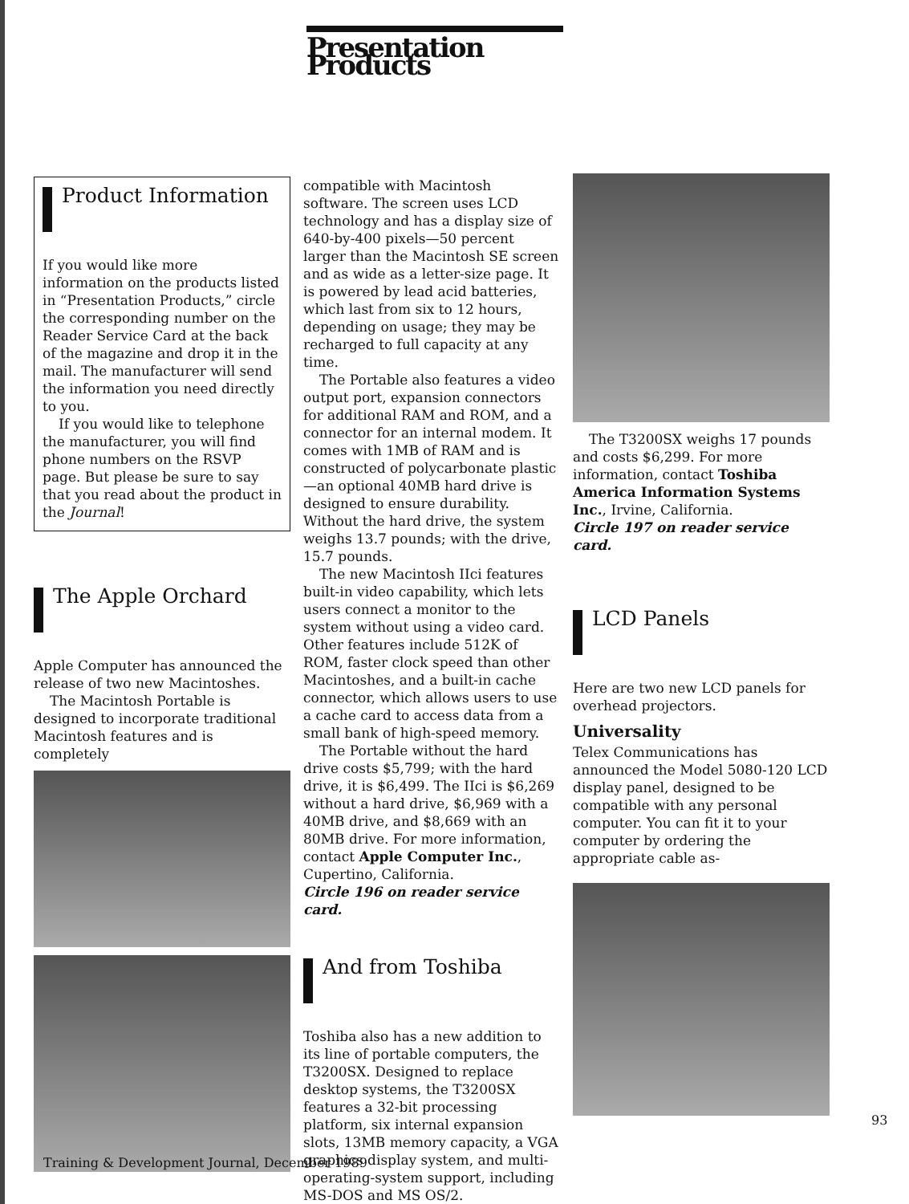Presentation Products
Product Information
If you would like more information on the products listed in “Presentation Products,” circle the corresponding number on the Reader Service Card at the back of the magazine and drop it in the mail. The manufacturer will send the information you need directly to you.
If you would like to telephone the manufacturer, you will find phone numbers on the RSVP page. But please be sure to say that you read about the product in the Journal!
The Apple Orchard
Apple Computer has announced the release of two new Macintoshes.
The Macintosh Portable is designed to incorporate traditional Macintosh features and is completely
compatible with Macintosh software. The screen uses LCD technology and has a display size of 640-by-400 pixels—50 percent larger than the Macintosh SE screen and as wide as a letter-size page. It is powered by lead acid batteries, which last from six to 12 hours, depending on usage; they may be recharged to full capacity at any time.
The Portable also features a video output port, expansion connectors for additional RAM and ROM, and a connector for an internal modem. It comes with 1MB of RAM and is constructed of polycarbonate plastic—an optional 40MB hard drive is designed to ensure durability. Without the hard drive, the system weighs 13.7 pounds; with the drive, 15.7 pounds.
The new Macintosh IIci features built-in video capability, which lets users connect a monitor to the system without using a video card. Other features include 512K of ROM, faster clock speed than other Macintoshes, and a built-in cache connector, which allows users to use a cache card to access data from a small bank of high-speed memory.
The Portable without the hard drive costs $5,799; with the hard drive, it is $6,499. The IIci is $6,269 without a hard drive, $6,969 with a 40MB drive, and $8,669 with an 80MB drive. For more information, contact Apple Computer Inc., Cupertino, California.
Circle 196 on reader service card.
And from Toshiba
Toshiba also has a new addition to its line of portable computers, the T3200SX. Designed to replace desktop systems, the T3200SX features a 32-bit processing platform, six internal expansion slots, 13MB memory capacity, a VGA graphics display system, and multi-operating-system support, including MS-DOS and MS OS/2.
The T3200SX weighs 17 pounds and costs $6,299. For more information, contact Toshiba America Information Systems Inc., Irvine, California.
Circle 197 on reader service card.
LCD Panels
Here are two new LCD panels for overhead projectors.
Universality
Telex Communications has announced the Model 5080-120 LCD display panel, designed to be compatible with any personal computer. You can fit it to your computer by ordering the appropriate cable as-
93
Training & Development Journal, December 1989